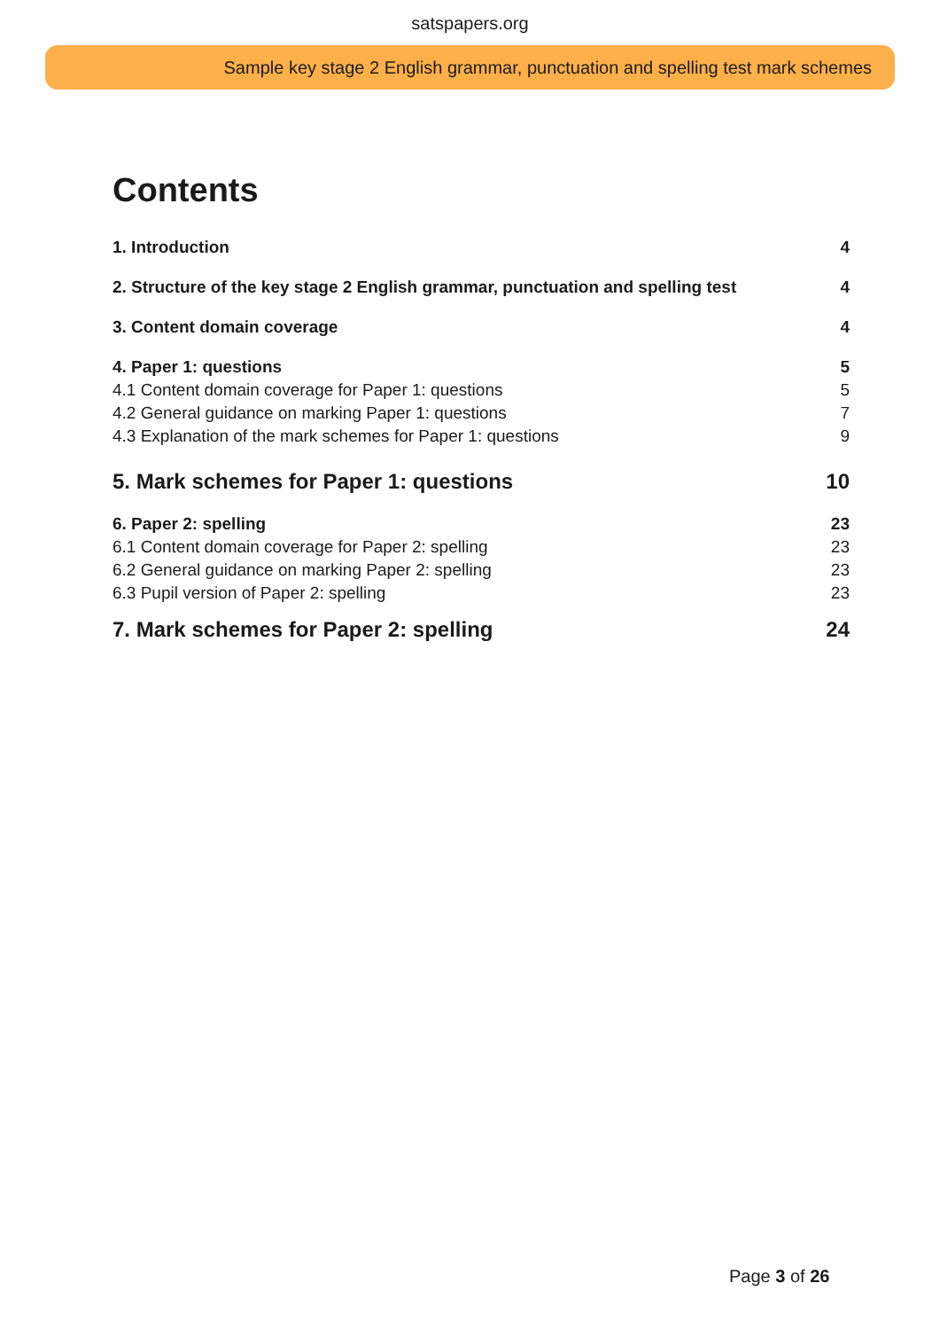satspapers.org
Sample key stage 2 English grammar, punctuation and spelling test mark schemes
Contents
1. Introduction 4
2. Structure of the key stage 2 English grammar, punctuation and spelling test 4
3. Content domain coverage 4
4. Paper 1: questions 5
4.1 Content domain coverage for Paper 1: questions 5
4.2 General guidance on marking Paper 1: questions 7
4.3 Explanation of the mark schemes for Paper 1: questions 9
5. Mark schemes for Paper 1: questions 10
6. Paper 2: spelling 23
6.1 Content domain coverage for Paper 2: spelling 23
6.2 General guidance on marking Paper 2: spelling 23
6.3 Pupil version of Paper 2: spelling 23
7. Mark schemes for Paper 2: spelling 24
Page 3 of 26